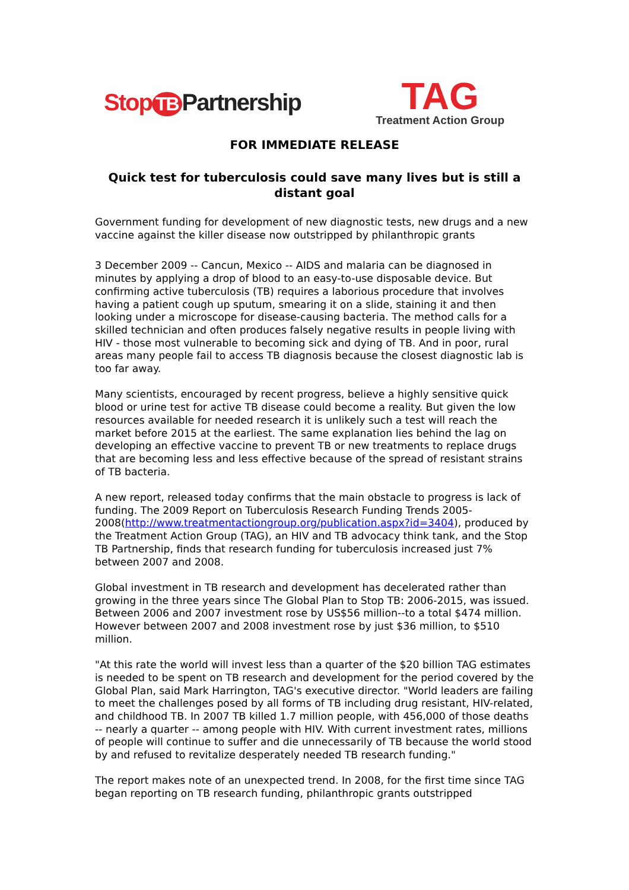Stop TB Partnership
TAG
Treatment Action Group
FOR IMMEDIATE RELEASE
Quick test for tuberculosis could save many lives but is still a distant goal
Government funding for development of new diagnostic tests, new drugs and a new vaccine against the killer disease now outstripped by philanthropic grants
3 December 2009 -- Cancun, Mexico -- AIDS and malaria can be diagnosed in minutes by applying a drop of blood to an easy-to-use disposable device. But confirming active tuberculosis (TB) requires a laborious procedure that involves having a patient cough up sputum, smearing it on a slide, staining it and then looking under a microscope for disease-causing bacteria. The method calls for a skilled technician and often produces falsely negative results in people living with HIV - those most vulnerable to becoming sick and dying of TB. And in poor, rural areas many people fail to access TB diagnosis because the closest diagnostic lab is too far away.
Many scientists, encouraged by recent progress, believe a highly sensitive quick blood or urine test for active TB disease could become a reality. But given the low resources available for needed research it is unlikely such a test will reach the market before 2015 at the earliest. The same explanation lies behind the lag on developing an effective vaccine to prevent TB or new treatments to replace drugs that are becoming less and less effective because of the spread of resistant strains of TB bacteria.
A new report, released today confirms that the main obstacle to progress is lack of funding. The 2009 Report on Tuberculosis Research Funding Trends 2005-2008(http://www.treatmentactiongroup.org/publication.aspx?id=3404), produced by the Treatment Action Group (TAG), an HIV and TB advocacy think tank, and the Stop TB Partnership, finds that research funding for tuberculosis increased just 7% between 2007 and 2008.
Global investment in TB research and development has decelerated rather than growing in the three years since The Global Plan to Stop TB: 2006-2015, was issued. Between 2006 and 2007 investment rose by US$56 million--to a total $474 million. However between 2007 and 2008 investment rose by just $36 million, to $510 million.
"At this rate the world will invest less than a quarter of the $20 billion TAG estimates is needed to be spent on TB research and development for the period covered by the Global Plan, said Mark Harrington, TAG's executive director. "World leaders are failing to meet the challenges posed by all forms of TB including drug resistant, HIV-related, and childhood TB. In 2007 TB killed 1.7 million people, with 456,000 of those deaths -- nearly a quarter -- among people with HIV. With current investment rates, millions of people will continue to suffer and die unnecessarily of TB because the world stood by and refused to revitalize desperately needed TB research funding."
The report makes note of an unexpected trend. In 2008, for the first time since TAG began reporting on TB research funding, philanthropic grants outstripped